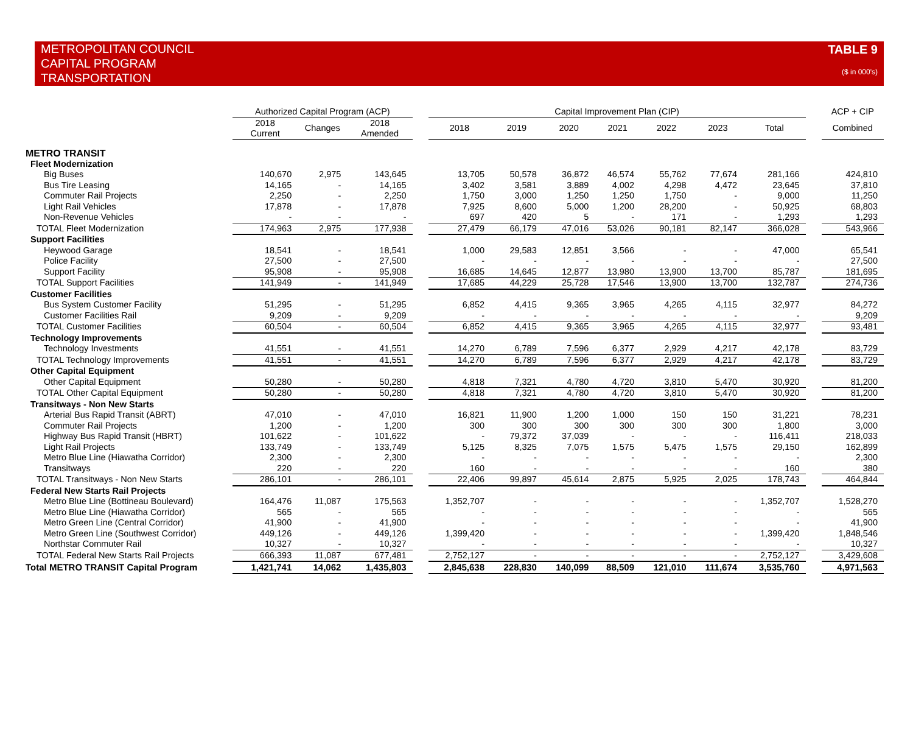METROPOLITAN COUNCIL
CAPITAL PROGRAM
TRANSPORTATION
TABLE 9
($ in 000's)
| | Authorized Capital Program (ACP) | | | | Capital Improvement Plan (CIP) | | | | | | | | ACP + CIP |
| --- | --- | --- | --- | --- | --- | --- | --- | --- | --- | --- | --- | --- | --- |
| | 2018 Current | Changes | 2018 Amended | | 2018 | 2019 | 2020 | 2021 | 2022 | 2023 | Total | | Combined |
| METRO TRANSIT | | | | | | | | | | | | | |
| Fleet Modernization | | | | | | | | | | | | | |
| Big Buses | 140,670 | 2,975 | 143,645 | | 13,705 | 50,578 | 36,872 | 46,574 | 55,762 | 77,674 | 281,166 | | 424,810 |
| Bus Tire Leasing | 14,165 | - | 14,165 | | 3,402 | 3,581 | 3,889 | 4,002 | 4,298 | 4,472 | 23,645 | | 37,810 |
| Commuter Rail Projects | 2,250 | - | 2,250 | | 1,750 | 3,000 | 1,250 | 1,250 | 1,750 | - | 9,000 | | 11,250 |
| Light Rail Vehicles | 17,878 | - | 17,878 | | 7,925 | 8,600 | 5,000 | 1,200 | 28,200 | - | 50,925 | | 68,803 |
| Non-Revenue Vehicles | - | - | - | | 697 | 420 | 5 | - | 171 | - | 1,293 | | 1,293 |
| TOTAL Fleet Modernization | 174,963 | 2,975 | 177,938 | | 27,479 | 66,179 | 47,016 | 53,026 | 90,181 | 82,147 | 366,028 | | 543,966 |
| Support Facilities | | | | | | | | | | | | | |
| Heywood Garage | 18,541 | - | 18,541 | | 1,000 | 29,583 | 12,851 | 3,566 | - | - | 47,000 | | 65,541 |
| Police Facility | 27,500 | - | 27,500 | | - | - | - | - | - | - | - | | 27,500 |
| Support Facility | 95,908 | - | 95,908 | | 16,685 | 14,645 | 12,877 | 13,980 | 13,900 | 13,700 | 85,787 | | 181,695 |
| TOTAL Support Facilities | 141,949 | - | 141,949 | | 17,685 | 44,229 | 25,728 | 17,546 | 13,900 | 13,700 | 132,787 | | 274,736 |
| Customer Facilities | | | | | | | | | | | | | |
| Bus System Customer Facility | 51,295 | - | 51,295 | | 6,852 | 4,415 | 9,365 | 3,965 | 4,265 | 4,115 | 32,977 | | 84,272 |
| Customer Facilities Rail | 9,209 | - | 9,209 | | - | - | - | - | - | - | - | | 9,209 |
| TOTAL Customer Facilities | 60,504 | - | 60,504 | | 6,852 | 4,415 | 9,365 | 3,965 | 4,265 | 4,115 | 32,977 | | 93,481 |
| Technology Improvements | | | | | | | | | | | | | |
| Technology Investments | 41,551 | - | 41,551 | | 14,270 | 6,789 | 7,596 | 6,377 | 2,929 | 4,217 | 42,178 | | 83,729 |
| TOTAL Technology Improvements | 41,551 | - | 41,551 | | 14,270 | 6,789 | 7,596 | 6,377 | 2,929 | 4,217 | 42,178 | | 83,729 |
| Other Capital Equipment | | | | | | | | | | | | | |
| Other Capital Equipment | 50,280 | - | 50,280 | | 4,818 | 7,321 | 4,780 | 4,720 | 3,810 | 5,470 | 30,920 | | 81,200 |
| TOTAL Other Capital Equipment | 50,280 | - | 50,280 | | 4,818 | 7,321 | 4,780 | 4,720 | 3,810 | 5,470 | 30,920 | | 81,200 |
| Transitways - Non New Starts | | | | | | | | | | | | | |
| Arterial Bus Rapid Transit (ABRT) | 47,010 | - | 47,010 | | 16,821 | 11,900 | 1,200 | 1,000 | 150 | 150 | 31,221 | | 78,231 |
| Commuter Rail Projects | 1,200 | - | 1,200 | | 300 | 300 | 300 | 300 | 300 | 300 | 1,800 | | 3,000 |
| Highway Bus Rapid Transit (HBRT) | 101,622 | - | 101,622 | | - | 79,372 | 37,039 | - | - | - | 116,411 | | 218,033 |
| Light Rail Projects | 133,749 | - | 133,749 | | 5,125 | 8,325 | 7,075 | 1,575 | 5,475 | 1,575 | 29,150 | | 162,899 |
| Metro Blue Line (Hiawatha Corridor) | 2,300 | - | 2,300 | | - | - | - | - | - | - | - | | 2,300 |
| Transitways | 220 | - | 220 | | 160 | - | - | - | - | - | 160 | | 380 |
| TOTAL Transitways - Non New Starts | 286,101 | - | 286,101 | | 22,406 | 99,897 | 45,614 | 2,875 | 5,925 | 2,025 | 178,743 | | 464,844 |
| Federal New Starts Rail Projects | | | | | | | | | | | | | |
| Metro Blue Line (Bottineau Boulevard) | 164,476 | 11,087 | 175,563 | | 1,352,707 | - | - | - | - | - | 1,352,707 | | 1,528,270 |
| Metro Blue Line (Hiawatha Corridor) | 565 | - | 565 | | - | - | - | - | - | - | - | | 565 |
| Metro Green Line (Central Corridor) | 41,900 | - | 41,900 | | - | - | - | - | - | - | - | | 41,900 |
| Metro Green Line (Southwest Corridor) | 449,126 | - | 449,126 | | 1,399,420 | - | - | - | - | - | 1,399,420 | | 1,848,546 |
| Northstar Commuter Rail | 10,327 | - | 10,327 | | - | - | - | - | - | - | - | | 10,327 |
| TOTAL Federal New Starts Rail Projects | 666,393 | 11,087 | 677,481 | | 2,752,127 | - | - | - | - | - | 2,752,127 | | 3,429,608 |
| Total METRO TRANSIT Capital Program | 1,421,741 | 14,062 | 1,435,803 | | 2,845,638 | 228,830 | 140,099 | 88,509 | 121,010 | 111,674 | 3,535,760 | | 4,971,563 |